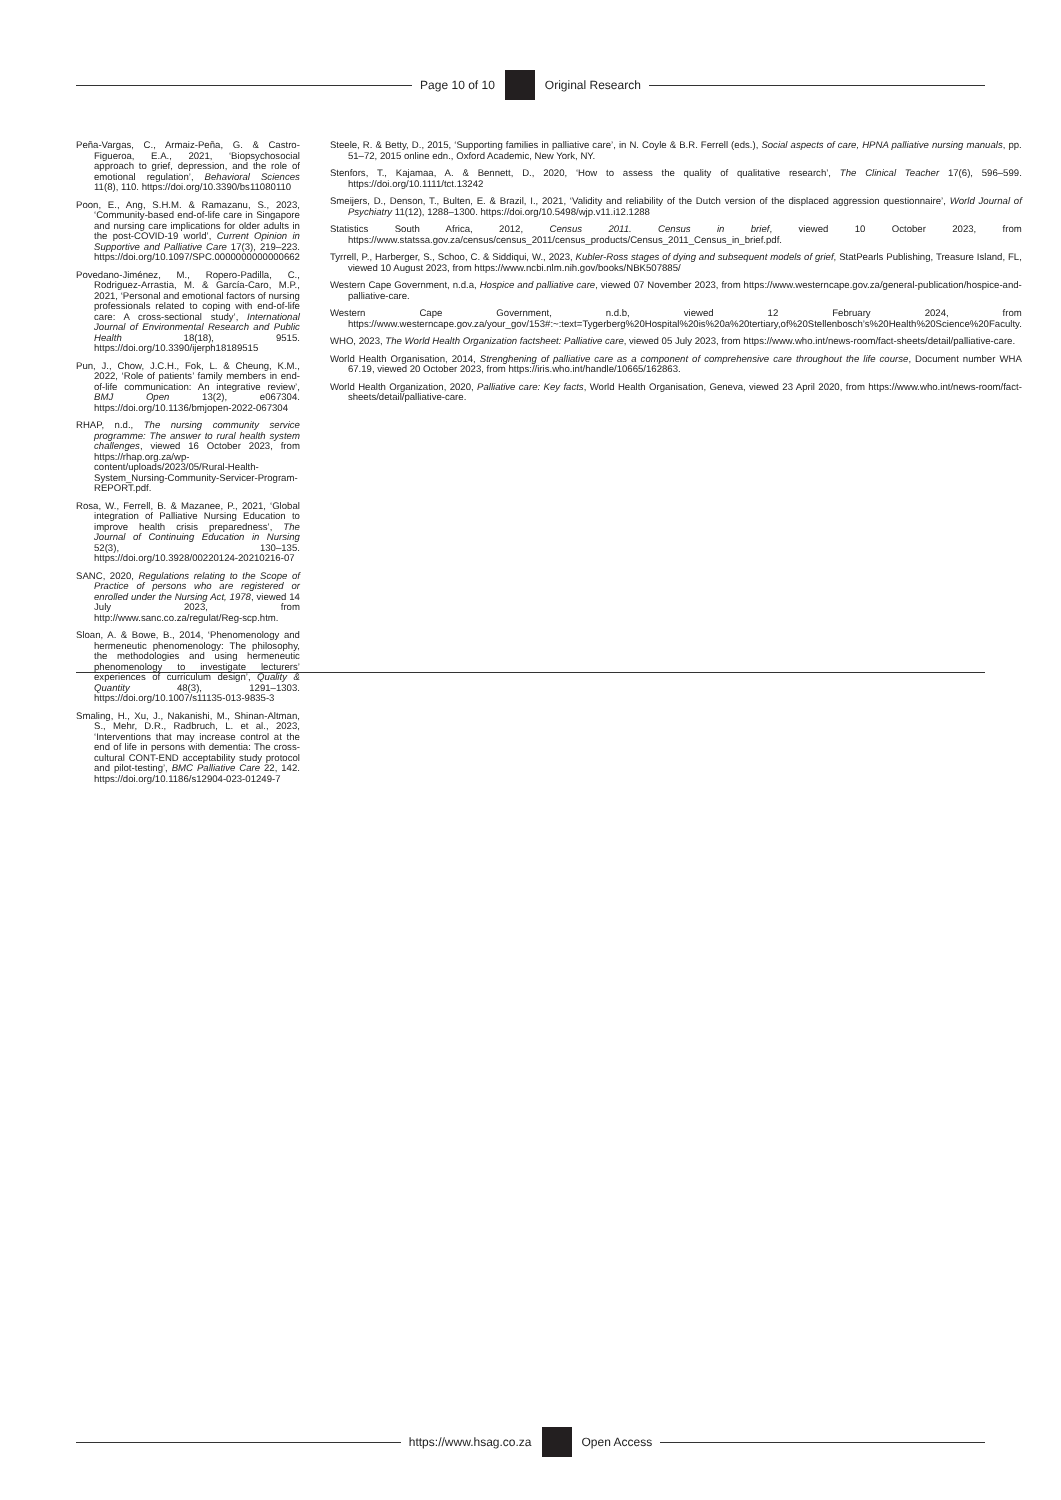Page 10 of 10 Original Research
Peña-Vargas, C., Armaiz-Peña, G. & Castro-Figueroa, E.A., 2021, ‘Biopsychosocial approach to grief, depression, and the role of emotional regulation’, Behavioral Sciences 11(8), 110. https://doi.org/10.3390/bs11080110
Poon, E., Ang, S.H.M. & Ramazanu, S., 2023, ‘Community-based end-of-life care in Singapore and nursing care implications for older adults in the post-COVID-19 world’, Current Opinion in Supportive and Palliative Care 17(3), 219–223. https://doi.org/10.1097/SPC.0000000000000662
Povedano-Jiménez, M., Ropero-Padilla, C., Rodriguez-Arrastia, M. & García-Caro, M.P., 2021, ‘Personal and emotional factors of nursing professionals related to coping with end-of-life care: A cross-sectional study’, International Journal of Environmental Research and Public Health 18(18), 9515. https://doi.org/10.3390/ijerph18189515
Pun, J., Chow, J.C.H., Fok, L. & Cheung, K.M., 2022, ‘Role of patients’ family members in end-of-life communication: An integrative review’, BMJ Open 13(2), e067304. https://doi.org/10.1136/bmjopen-2022-067304
RHAP, n.d., The nursing community service programme: The answer to rural health system challenges, viewed 16 October 2023, from https://rhap.org.za/wp-content/uploads/2023/05/Rural-Health-System_Nursing-Community-Servicer-Program-REPORT.pdf.
Rosa, W., Ferrell, B. & Mazanee, P., 2021, ‘Global integration of Palliative Nursing Education to improve health crisis preparedness’, The Journal of Continuing Education in Nursing 52(3), 130–135. https://doi.org/10.3928/00220124-20210216-07
SANC, 2020, Regulations relating to the Scope of Practice of persons who are registered or enrolled under the Nursing Act, 1978, viewed 14 July 2023, from http://www.sanc.co.za/regulat/Reg-scp.htm.
Sloan, A. & Bowe, B., 2014, ‘Phenomenology and hermeneutic phenomenology: The philosophy, the methodologies and using hermeneutic phenomenology to investigate lecturers’ experiences of curriculum design’, Quality & Quantity 48(3), 1291–1303. https://doi.org/10.1007/s11135-013-9835-3
Smaling, H., Xu, J., Nakanishi, M., Shinan-Altman, S., Mehr, D.R., Radbruch, L. et al., 2023, ‘Interventions that may increase control at the end of life in persons with dementia: The cross-cultural CONT-END acceptability study protocol and pilot-testing’, BMC Palliative Care 22, 142. https://doi.org/10.1186/s12904-023-01249-7
Steele, R. & Betty, D., 2015, ‘Supporting families in palliative care’, in N. Coyle & B.R. Ferrell (eds.), Social aspects of care, HPNA palliative nursing manuals, pp. 51–72, 2015 online edn., Oxford Academic, New York, NY.
Stenfors, T., Kajamaa, A. & Bennett, D., 2020, ‘How to assess the quality of qualitative research’, The Clinical Teacher 17(6), 596–599. https://doi.org/10.1111/tct.13242
Smeijers, D., Denson, T., Bulten, E. & Brazil, I., 2021, ‘Validity and reliability of the Dutch version of the displaced aggression questionnaire’, World Journal of Psychiatry 11(12), 1288–1300. https://doi.org/10.5498/wjp.v11.i12.1288
Statistics South Africa, 2012, Census 2011. Census in brief, viewed 10 October 2023, from https://www.statssa.gov.za/census/census_2011/census_products/Census_2011_Census_in_brief.pdf.
Tyrrell, P., Harberger, S., Schoo, C. & Siddiqui, W., 2023, Kubler-Ross stages of dying and subsequent models of grief, StatPearls Publishing, Treasure Island, FL, viewed 10 August 2023, from https://www.ncbi.nlm.nih.gov/books/NBK507885/
Western Cape Government, n.d.a, Hospice and palliative care, viewed 07 November 2023, from https://www.westerncape.gov.za/general-publication/hospice-and-palliative-care.
Western Cape Government, n.d.b, viewed 12 February 2024, from https://www.westerncape.gov.za/your_gov/153#:~:text=Tygerberg%20Hospital%20is%20a%20tertiary,of%20Stellenbosch’s%20Health%20Science%20Faculty.
WHO, 2023, The World Health Organization factsheet: Palliative care, viewed 05 July 2023, from https://www.who.int/news-room/fact-sheets/detail/palliative-care.
World Health Organisation, 2014, Strenghening of palliative care as a component of comprehensive care throughout the life course, Document number WHA 67.19, viewed 20 October 2023, from https://iris.who.int/handle/10665/162863.
World Health Organization, 2020, Palliative care: Key facts, World Health Organisation, Geneva, viewed 23 April 2020, from https://www.who.int/news-room/fact-sheets/detail/palliative-care.
https://www.hsag.co.za Open Access